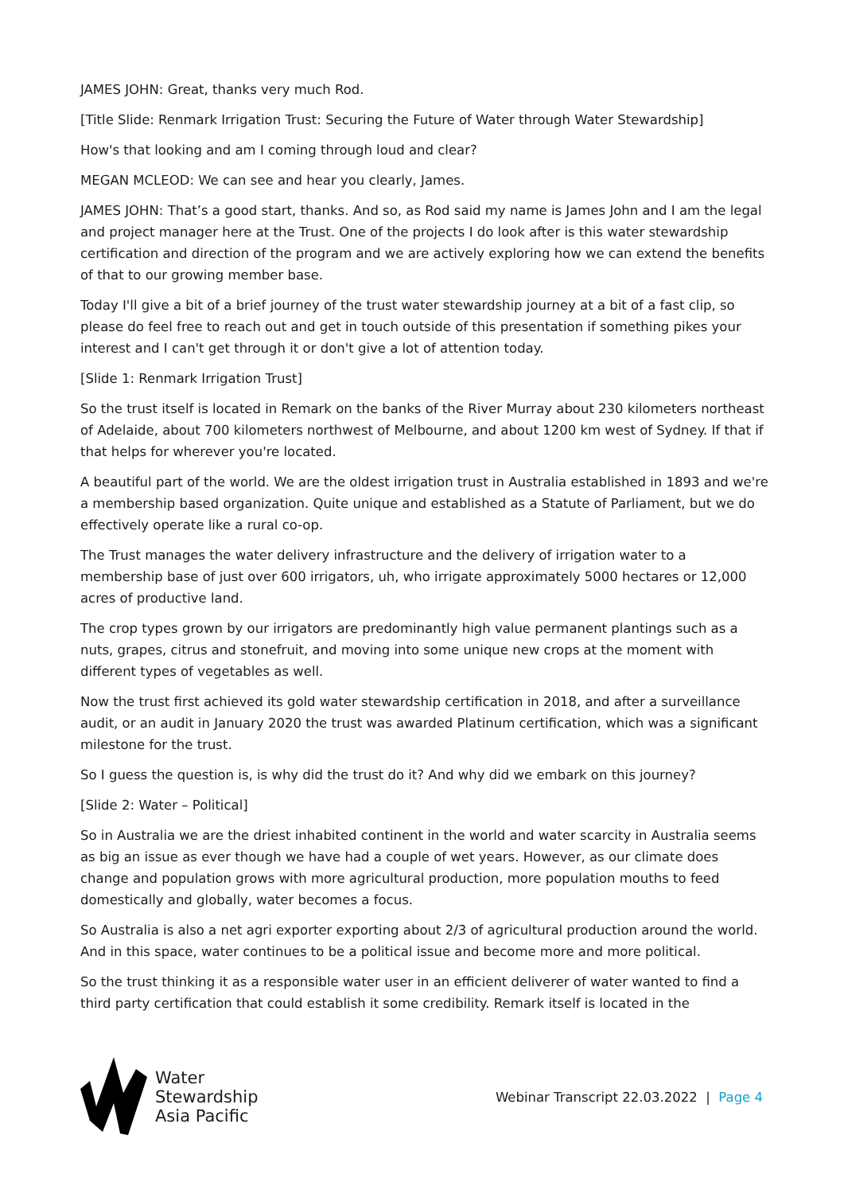JAMES JOHN: Great, thanks very much Rod.
[Title Slide: Renmark Irrigation Trust: Securing the Future of Water through Water Stewardship]
How's that looking and am I coming through loud and clear?
MEGAN MCLEOD: We can see and hear you clearly, James.
JAMES JOHN: That’s a good start, thanks. And so, as Rod said my name is James John and I am the legal and project manager here at the Trust. One of the projects I do look after is this water stewardship certification and direction of the program and we are actively exploring how we can extend the benefits of that to our growing member base.
Today I'll give a bit of a brief journey of the trust water stewardship journey at a bit of a fast clip, so please do feel free to reach out and get in touch outside of this presentation if something pikes your interest and I can't get through it or don't give a lot of attention today.
[Slide 1: Renmark Irrigation Trust]
So the trust itself is located in Remark on the banks of the River Murray about 230 kilometers northeast of Adelaide, about 700 kilometers northwest of Melbourne, and about 1200 km west of Sydney. If that if that helps for wherever you're located.
A beautiful part of the world. We are the oldest irrigation trust in Australia established in 1893 and we're a membership based organization. Quite unique and established as a Statute of Parliament, but we do effectively operate like a rural co-op.
The Trust manages the water delivery infrastructure and the delivery of irrigation water to a membership base of just over 600 irrigators, uh, who irrigate approximately 5000 hectares or 12,000 acres of productive land.
The crop types grown by our irrigators are predominantly high value permanent plantings such as a nuts, grapes, citrus and stonefruit, and moving into some unique new crops at the moment with different types of vegetables as well.
Now the trust first achieved its gold water stewardship certification in 2018, and after a surveillance audit, or an audit in January 2020 the trust was awarded Platinum certification, which was a significant milestone for the trust.
So I guess the question is, is why did the trust do it? And why did we embark on this journey?
[Slide 2: Water – Political]
So in Australia we are the driest inhabited continent in the world and water scarcity in Australia seems as big an issue as ever though we have had a couple of wet years. However, as our climate does change and population grows with more agricultural production, more population mouths to feed domestically and globally, water becomes a focus.
So Australia is also a net agri exporter exporting about 2/3 of agricultural production around the world. And in this space, water continues to be a political issue and become more and more political.
So the trust thinking it as a responsible water user in an efficient deliverer of water wanted to find a third party certification that could establish it some credibility. Remark itself is located in the
Water
Stewardship
Asia Pacific
Webinar Transcript 22.03.2022 | Page 4